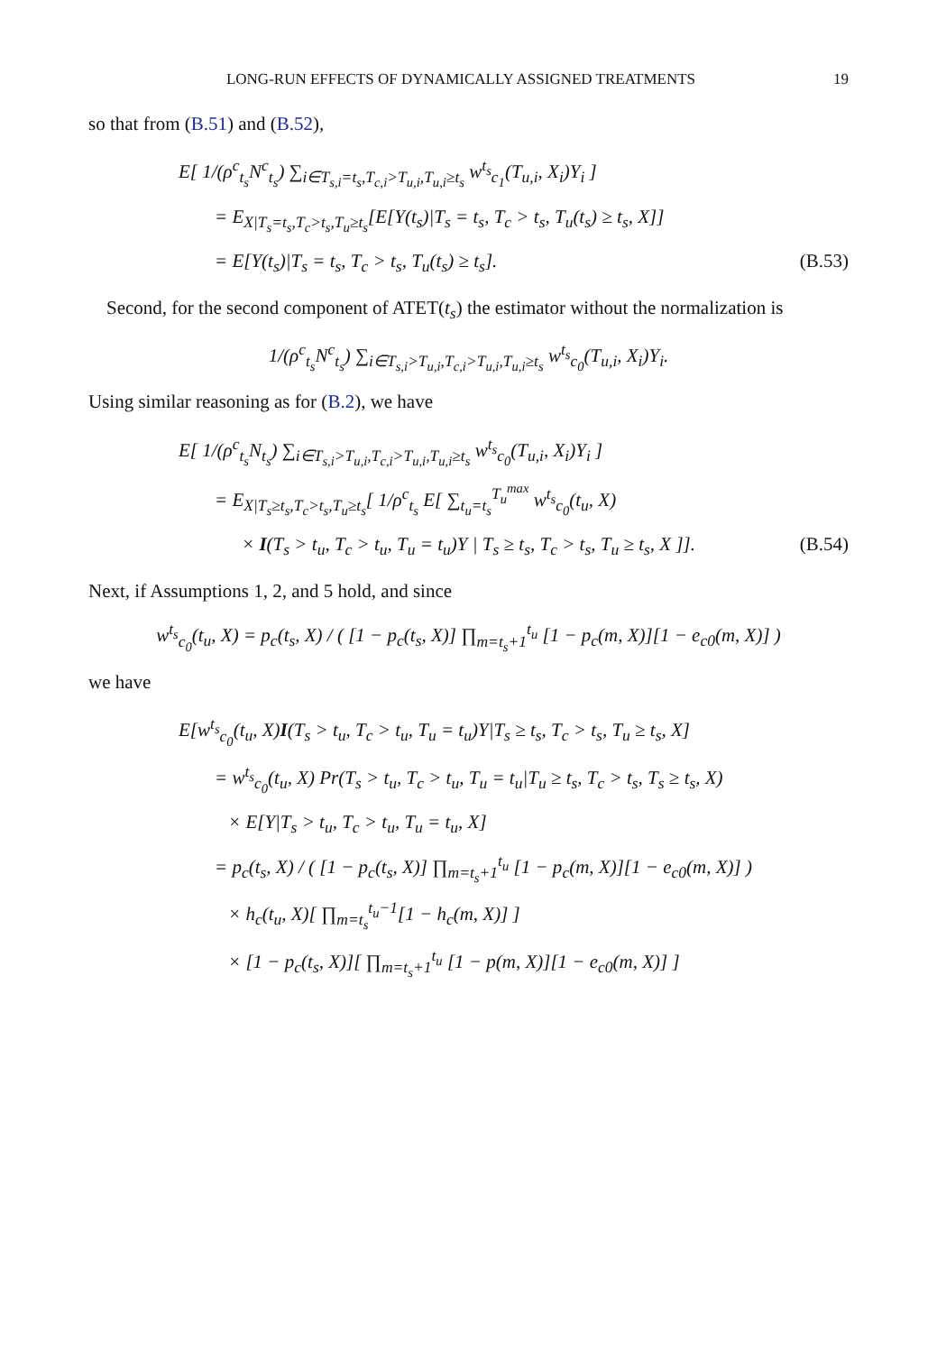LONG-RUN EFFECTS OF DYNAMICALLY ASSIGNED TREATMENTS 19
so that from (B.51) and (B.52),
E[ 1/(ρ<sup>c</sup><sub>t<sub>s</sub></sub>N<sup>c</sup><sub>t<sub>s</sub></sub>) ∑<sub>i∈T<sub>s,i</sub>=t<sub>s</sub>,T<sub>c,i</sub>>T<sub>u,i</sub>,T<sub>u,i</sub>≥t<sub>s</sub></sub> w<sup>t<sub>s</sub></sup><sub>c<sub>1</sub></sub>(T<sub>u,i</sub>, X<sub>i</sub>)Y<sub>i</sub> ]
= E<sub>X|T<sub>s</sub>=t<sub>s</sub>,T<sub>c</sub>>t<sub>s</sub>,T<sub>u</sub>≥t<sub>s</sub></sub>[E[Y(t<sub>s</sub>)|T<sub>s</sub> = t<sub>s</sub>, T<sub>c</sub> > t<sub>s</sub>, T<sub>u</sub>(t<sub>s</sub>) ≥ t<sub>s</sub>, X]]
= E[Y(t<sub>s</sub>)|T<sub>s</sub> = t<sub>s</sub>, T<sub>c</sub> > t<sub>s</sub>, T<sub>u</sub>(t<sub>s</sub>) ≥ t<sub>s</sub>]. (B.53)
Second, for the second component of ATET(t<sub>s</sub>) the estimator without the normalization is
1/(ρ<sup>c</sup><sub>t<sub>s</sub></sub>N<sup>c</sup><sub>t<sub>s</sub></sub>) ∑<sub>i∈T<sub>s,i</sub>>T<sub>u,i</sub>,T<sub>c,i</sub>>T<sub>u,i</sub>,T<sub>u,i</sub>≥t<sub>s</sub></sub> w<sup>t<sub>s</sub></sup><sub>c<sub>0</sub></sub>(T<sub>u,i</sub>, X<sub>i</sub>)Y<sub>i</sub>.
Using similar reasoning as for (B.2), we have
E[ 1/(ρ<sup>c</sup><sub>t<sub>s</sub></sub>N<sub>t<sub>s</sub></sub>) ∑<sub>i∈T<sub>s,i</sub>>T<sub>u,i</sub>,T<sub>c,i</sub>>T<sub>u,i</sub>,T<sub>u,i</sub>≥t<sub>s</sub></sub> w<sup>t<sub>s</sub></sup><sub>c<sub>0</sub></sub>(T<sub>u,i</sub>, X<sub>i</sub>)Y<sub>i</sub> ]
= E<sub>X|T<sub>s</sub>≥t<sub>s</sub>,T<sub>c</sub>>t<sub>s</sub>,T<sub>u</sub>≥t<sub>s</sub></sub>[ 1/ρ<sup>c</sup><sub>t<sub>s</sub></sub> E[ ∑<sub>t<sub>u</sub>=t<sub>s</sub></sub><sup>T<sub>u</sub><sup>max</sup></sup> w<sup>t<sub>s</sub></sup><sub>c<sub>0</sub></sub>(t<sub>u</sub>, X)
× I(T<sub>s</sub> > t<sub>u</sub>, T<sub>c</sub> > t<sub>u</sub>, T<sub>u</sub> = t<sub>u</sub>)Y | T<sub>s</sub> ≥ t<sub>s</sub>, T<sub>c</sub> > t<sub>s</sub>, T<sub>u</sub> ≥ t<sub>s</sub>, X ]]. (B.54)
Next, if Assumptions 1, 2, and 5 hold, and since
w<sup>t<sub>s</sub></sup><sub>c<sub>0</sub></sub>(t<sub>u</sub>, X) = p<sub>c</sub>(t<sub>s</sub>, X) / ( [1 − p<sub>c</sub>(t<sub>s</sub>, X)] ∏<sub>m=t<sub>s</sub>+1</sub><sup>t<sub>u</sub></sup> [1 − p<sub>c</sub>(m, X)][1 − e<sub>c0</sub>(m, X)] )
we have
E[w<sup>t<sub>s</sub></sup><sub>c<sub>0</sub></sub>(t<sub>u</sub>, X)I(T<sub>s</sub> > t<sub>u</sub>, T<sub>c</sub> > t<sub>u</sub>, T<sub>u</sub> = t<sub>u</sub>)Y|T<sub>s</sub> ≥ t<sub>s</sub>, T<sub>c</sub> > t<sub>s</sub>, T<sub>u</sub> ≥ t<sub>s</sub>, X]
= w<sup>t<sub>s</sub></sup><sub>c<sub>0</sub></sub>(t<sub>u</sub>, X) Pr(T<sub>s</sub> > t<sub>u</sub>, T<sub>c</sub> > t<sub>u</sub>, T<sub>u</sub> = t<sub>u</sub>|T<sub>u</sub> ≥ t<sub>s</sub>, T<sub>c</sub> > t<sub>s</sub>, T<sub>s</sub> ≥ t<sub>s</sub>, X)
× E[Y|T<sub>s</sub> > t<sub>u</sub>, T<sub>c</sub> > t<sub>u</sub>, T<sub>u</sub> = t<sub>u</sub>, X]
= p<sub>c</sub>(t<sub>s</sub>, X) / ( [1 − p<sub>c</sub>(t<sub>s</sub>, X)] ∏<sub>m=t<sub>s</sub>+1</sub><sup>t<sub>u</sub></sup> [1 − p<sub>c</sub>(m, X)][1 − e<sub>c0</sub>(m, X)] )
× h<sub>c</sub>(t<sub>u</sub>, X)[ ∏<sub>m=t<sub>s</sub></sub><sup>t<sub>u</sub>−1</sup>[1 − h<sub>c</sub>(m, X)] ]
× [1 − p<sub>c</sub>(t<sub>s</sub>, X)][ ∏<sub>m=t<sub>s</sub>+1</sub><sup>t<sub>u</sub></sup> [1 − p(m, X)][1 − e<sub>c0</sub>(m, X)] ]